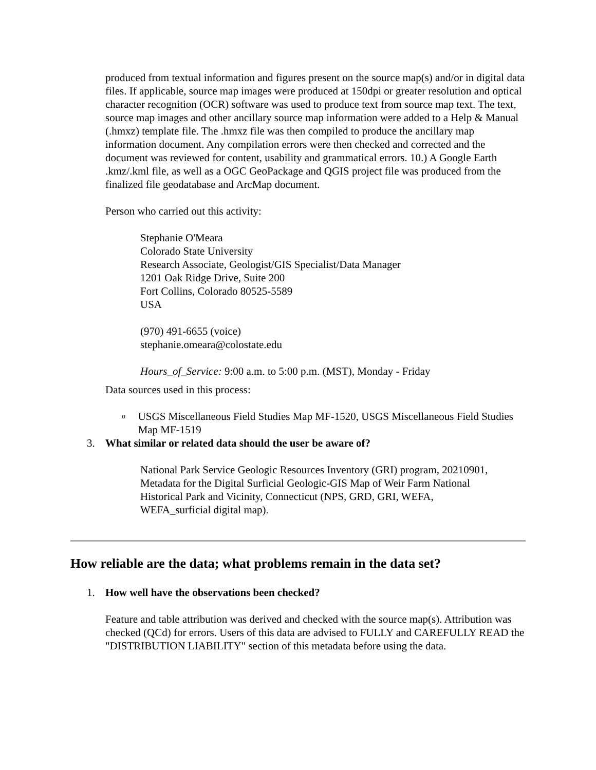produced from textual information and figures present on the source map(s) and/or in digital data files. If applicable, source map images were produced at 150dpi or greater resolution and optical character recognition (OCR) software was used to produce text from source map text. The text, source map images and other ancillary source map information were added to a Help & Manual (.hmxz) template file. The .hmxz file was then compiled to produce the ancillary map information document. Any compilation errors were then checked and corrected and the document was reviewed for content, usability and grammatical errors. 10.) A Google Earth .kmz/.kml file, as well as a OGC GeoPackage and QGIS project file was produced from the finalized file geodatabase and ArcMap document.
Person who carried out this activity:
Stephanie O'Meara
Colorado State University
Research Associate, Geologist/GIS Specialist/Data Manager
1201 Oak Ridge Drive, Suite 200
Fort Collins, Colorado 80525-5589
USA
(970) 491-6655 (voice)
stephanie.omeara@colostate.edu
Hours_of_Service: 9:00 a.m. to 5:00 p.m. (MST), Monday - Friday
Data sources used in this process:
o USGS Miscellaneous Field Studies Map MF-1520, USGS Miscellaneous Field Studies Map MF-1519
3. What similar or related data should the user be aware of?
National Park Service Geologic Resources Inventory (GRI) program, 20210901, Metadata for the Digital Surficial Geologic-GIS Map of Weir Farm National Historical Park and Vicinity, Connecticut (NPS, GRD, GRI, WEFA, WEFA_surficial digital map).
How reliable are the data; what problems remain in the data set?
1. How well have the observations been checked?
Feature and table attribution was derived and checked with the source map(s). Attribution was checked (QCd) for errors. Users of this data are advised to FULLY and CAREFULLY READ the "DISTRIBUTION LIABILITY" section of this metadata before using the data.